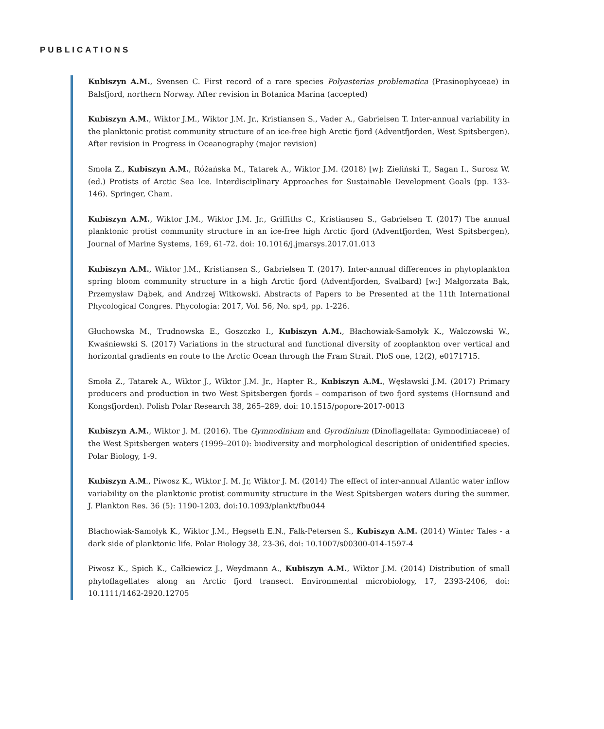PUBLICATIONS
Kubiszyn A.M., Svensen C. First record of a rare species Polyasterias problematica (Prasinophyceae) in Balsfjord, northern Norway. After revision in Botanica Marina (accepted)
Kubiszyn A.M., Wiktor J.M., Wiktor J.M. Jr., Kristiansen S., Vader A., Gabrielsen T. Inter-annual variability in the planktonic protist community structure of an ice-free high Arctic fjord (Adventfjorden, West Spitsbergen). After revision in Progress in Oceanography (major revision)
Smoła Z., Kubiszyn A.M., Różańska M., Tatarek A., Wiktor J.M. (2018) [w]: Zieliński T., Sagan I., Surosz W. (ed.) Protists of Arctic Sea Ice. Interdisciplinary Approaches for Sustainable Development Goals (pp. 133-146). Springer, Cham.
Kubiszyn A.M., Wiktor J.M., Wiktor J.M. Jr., Griffiths C., Kristiansen S., Gabrielsen T. (2017) The annual planktonic protist community structure in an ice-free high Arctic fjord (Adventfjorden, West Spitsbergen), Journal of Marine Systems, 169, 61-72. doi: 10.1016/j.jmarsys.2017.01.013
Kubiszyn A.M., Wiktor J.M., Kristiansen S., Gabrielsen T. (2017). Inter-annual differences in phytoplankton spring bloom community structure in a high Arctic fjord (Adventfjorden, Svalbard) [w:] Małgorzata Bąk, Przemysław Dąbek, and Andrzej Witkowski. Abstracts of Papers to be Presented at the 11th International Phycological Congres. Phycologia: 2017, Vol. 56, No. sp4, pp. 1-226.
Głuchowska M., Trudnowska E., Goszczko I., Kubiszyn A.M., Błachowiak-Samołyk K., Walczowski W., Kwaśniewski S. (2017) Variations in the structural and functional diversity of zooplankton over vertical and horizontal gradients en route to the Arctic Ocean through the Fram Strait. PloS one, 12(2), e0171715.
Smoła Z., Tatarek A., Wiktor J., Wiktor J.M. Jr., Hapter R., Kubiszyn A.M., Węsławski J.M. (2017) Primary producers and production in two West Spitsbergen fjords – comparison of two fjord systems (Hornsund and Kongsfjorden). Polish Polar Research 38, 265–289, doi: 10.1515/popore-2017-0013
Kubiszyn A.M., Wiktor J. M. (2016). The Gymnodinium and Gyrodinium (Dinoflagellata: Gymnodiniaceae) of the West Spitsbergen waters (1999–2010): biodiversity and morphological description of unidentified species. Polar Biology, 1-9.
Kubiszyn A.M., Piwosz K., Wiktor J. M. Jr, Wiktor J. M. (2014) The effect of inter-annual Atlantic water inflow variability on the planktonic protist community structure in the West Spitsbergen waters during the summer. J. Plankton Res. 36 (5): 1190-1203, doi:10.1093/plankt/fbu044
Błachowiak-Samołyk K., Wiktor J.M., Hegseth E.N., Falk-Petersen S., Kubiszyn A.M. (2014) Winter Tales - a dark side of planktonic life. Polar Biology 38, 23-36, doi: 10.1007/s00300-014-1597-4
Piwosz K., Spich K., Całkiewicz J., Weydmann A., Kubiszyn A.M., Wiktor J.M. (2014) Distribution of small phytoflagellates along an Arctic fjord transect. Environmental microbiology, 17, 2393-2406, doi: 10.1111/1462-2920.12705